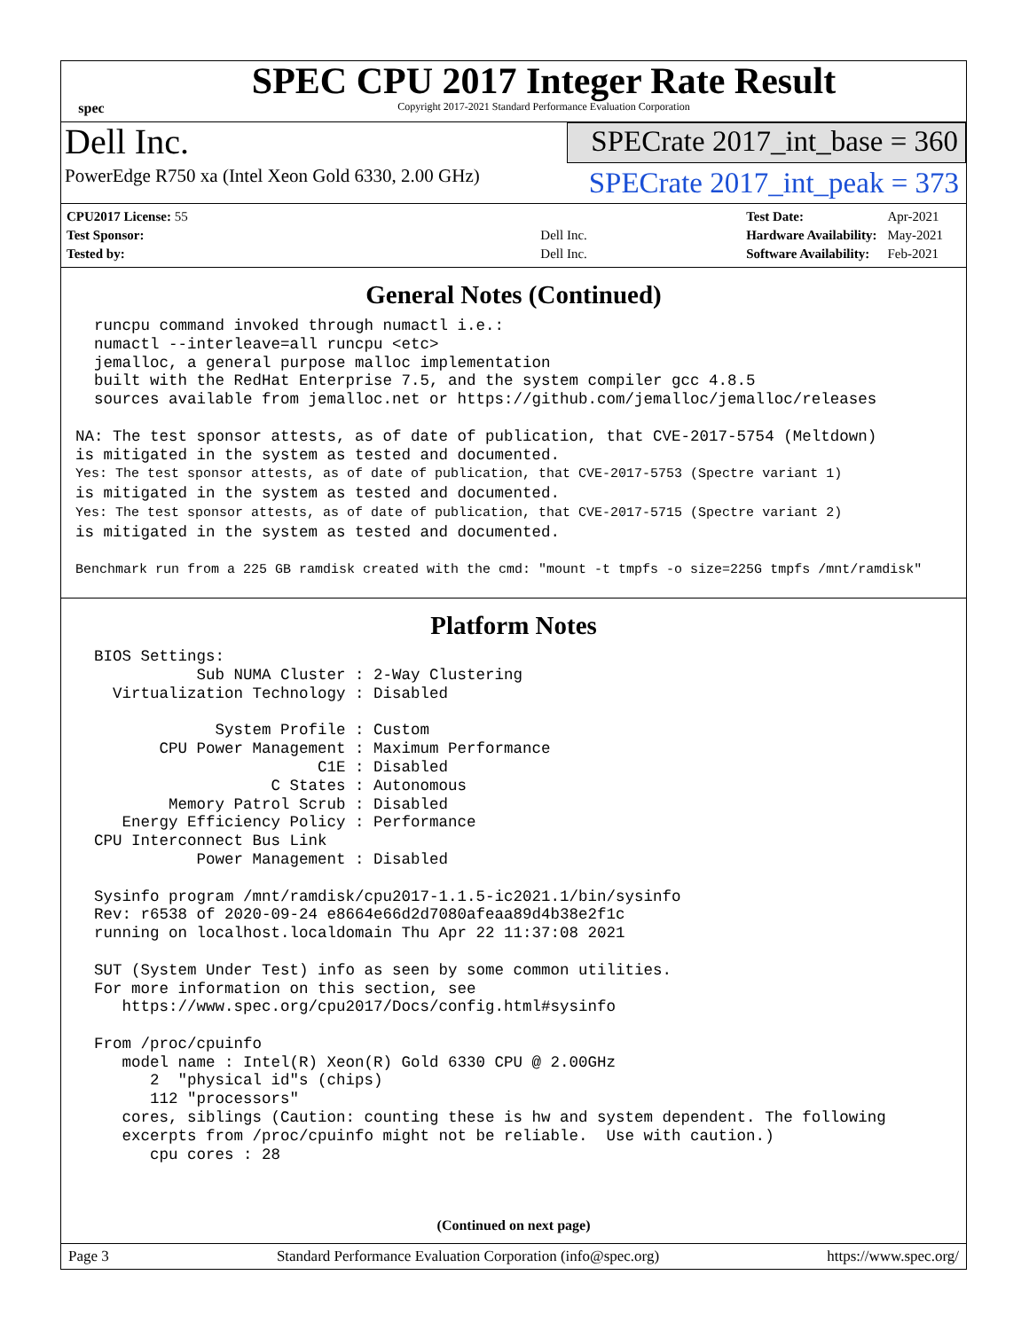spec
SPEC CPU 2017 Integer Rate Result
Copyright 2017-2021 Standard Performance Evaluation Corporation
Dell Inc.
PowerEdge R750 xa (Intel Xeon Gold 6330, 2.00 GHz)
SPECrate 2017_int_base = 360
SPECrate 2017_int_peak = 373
| CPU2017 License: 55 | |
| Test Sponsor: | Dell Inc. |
| Tested by: | Dell Inc. |
| Test Date: | Apr-2021 |
| Hardware Availability: | May-2021 |
| Software Availability: | Feb-2021 |
General Notes (Continued)
  runcpu command invoked through numactl i.e.:
  numactl --interleave=all runcpu <etc>
  jemalloc, a general purpose malloc implementation
  built with the RedHat Enterprise 7.5, and the system compiler gcc 4.8.5
  sources available from jemalloc.net or https://github.com/jemalloc/jemalloc/releases

NA: The test sponsor attests, as of date of publication, that CVE-2017-5754 (Meltdown)
is mitigated in the system as tested and documented.
Yes: The test sponsor attests, as of date of publication, that CVE-2017-5753 (Spectre variant 1)
is mitigated in the system as tested and documented.
Yes: The test sponsor attests, as of date of publication, that CVE-2017-5715 (Spectre variant 2)
is mitigated in the system as tested and documented.

Benchmark run from a 225 GB ramdisk created with the cmd: "mount -t tmpfs -o size=225G tmpfs /mnt/ramdisk"
Platform Notes
  BIOS Settings:
             Sub NUMA Cluster : 2-Way Clustering
    Virtualization Technology : Disabled

               System Profile : Custom
         CPU Power Management : Maximum Performance
                          C1E : Disabled
                     C States : Autonomous
          Memory Patrol Scrub : Disabled
     Energy Efficiency Policy : Performance
  CPU Interconnect Bus Link
             Power Management : Disabled

  Sysinfo program /mnt/ramdisk/cpu2017-1.1.5-ic2021.1/bin/sysinfo
  Rev: r6538 of 2020-09-24 e8664e66d2d7080afeaa89d4b38e2f1c
  running on localhost.localdomain Thu Apr 22 11:37:08 2021

  SUT (System Under Test) info as seen by some common utilities.
  For more information on this section, see
     https://www.spec.org/cpu2017/Docs/config.html#sysinfo

  From /proc/cpuinfo
     model name : Intel(R) Xeon(R) Gold 6330 CPU @ 2.00GHz
        2  "physical id"s (chips)
        112 "processors"
     cores, siblings (Caution: counting these is hw and system dependent. The following
     excerpts from /proc/cpuinfo might not be reliable.  Use with caution.)
        cpu cores : 28
(Continued on next page)
Page 3 Standard Performance Evaluation Corporation (info@spec.org) https://www.spec.org/